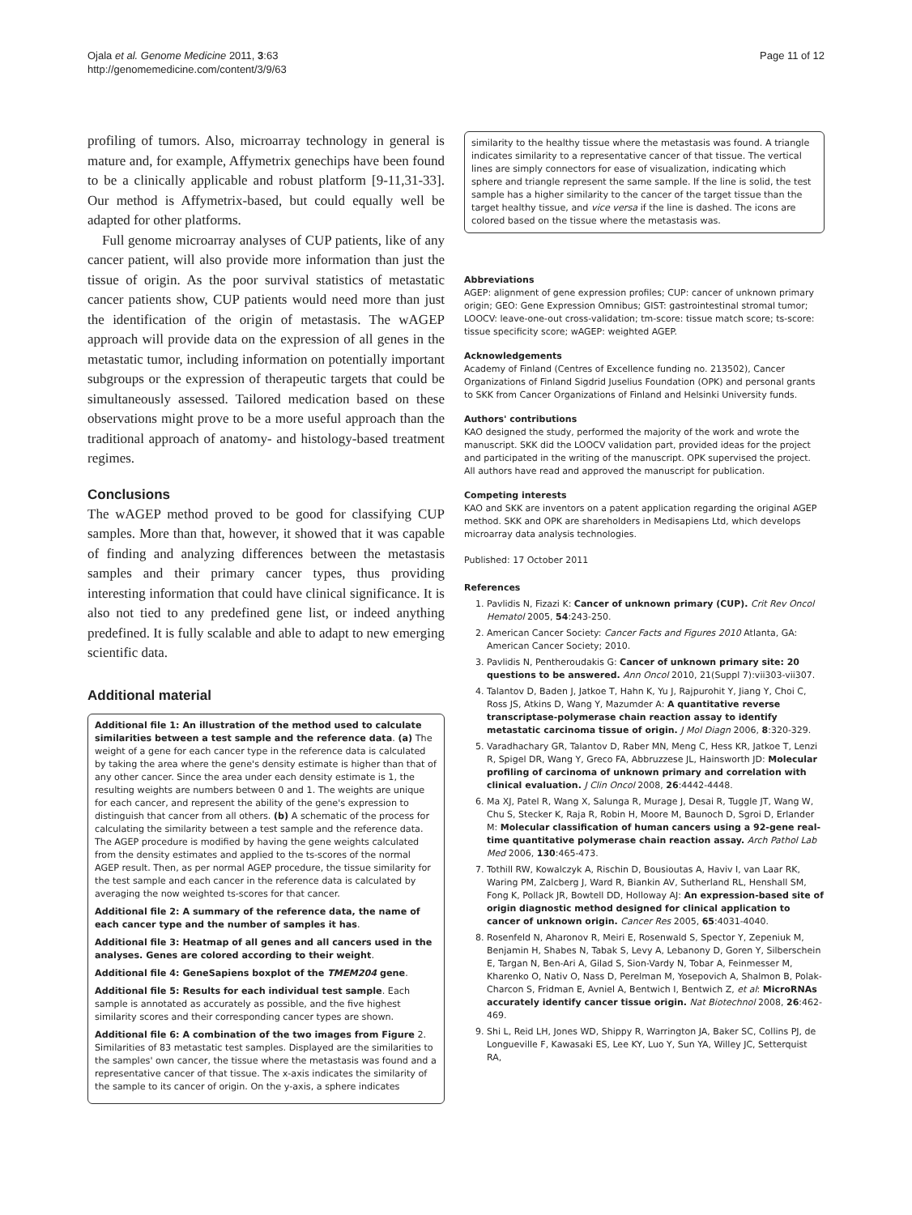Ojala et al. Genome Medicine 2011, 3:63
http://genomemedicine.com/content/3/9/63
Page 11 of 12
profiling of tumors. Also, microarray technology in general is mature and, for example, Affymetrix genechips have been found to be a clinically applicable and robust platform [9-11,31-33]. Our method is Affymetrix-based, but could equally well be adapted for other platforms.
Full genome microarray analyses of CUP patients, like of any cancer patient, will also provide more information than just the tissue of origin. As the poor survival statistics of metastatic cancer patients show, CUP patients would need more than just the identification of the origin of metastasis. The wAGEP approach will provide data on the expression of all genes in the metastatic tumor, including information on potentially important subgroups or the expression of therapeutic targets that could be simultaneously assessed. Tailored medication based on these observations might prove to be a more useful approach than the traditional approach of anatomy- and histology-based treatment regimes.
Conclusions
The wAGEP method proved to be good for classifying CUP samples. More than that, however, it showed that it was capable of finding and analyzing differences between the metastasis samples and their primary cancer types, thus providing interesting information that could have clinical significance. It is also not tied to any predefined gene list, or indeed anything predefined. It is fully scalable and able to adapt to new emerging scientific data.
Additional material
Additional file 1: An illustration of the method used to calculate similarities between a test sample and the reference data. (a) The weight of a gene for each cancer type in the reference data is calculated by taking the area where the gene's density estimate is higher than that of any other cancer. Since the area under each density estimate is 1, the resulting weights are numbers between 0 and 1. The weights are unique for each cancer, and represent the ability of the gene's expression to distinguish that cancer from all others. (b) A schematic of the process for calculating the similarity between a test sample and the reference data. The AGEP procedure is modified by having the gene weights calculated from the density estimates and applied to the ts-scores of the normal AGEP result. Then, as per normal AGEP procedure, the tissue similarity for the test sample and each cancer in the reference data is calculated by averaging the now weighted ts-scores for that cancer.
Additional file 2: A summary of the reference data, the name of each cancer type and the number of samples it has.
Additional file 3: Heatmap of all genes and all cancers used in the analyses. Genes are colored according to their weight.
Additional file 4: GeneSapiens boxplot of the TMEM204 gene.
Additional file 5: Results for each individual test sample. Each sample is annotated as accurately as possible, and the five highest similarity scores and their corresponding cancer types are shown.
Additional file 6: A combination of the two images from Figure 2. Similarities of 83 metastatic test samples. Displayed are the similarities to the samples' own cancer, the tissue where the metastasis was found and a representative cancer of that tissue. The x-axis indicates the similarity of the sample to its cancer of origin. On the y-axis, a sphere indicates
similarity to the healthy tissue where the metastasis was found. A triangle indicates similarity to a representative cancer of that tissue. The vertical lines are simply connectors for ease of visualization, indicating which sphere and triangle represent the same sample. If the line is solid, the test sample has a higher similarity to the cancer of the target tissue than the target healthy tissue, and vice versa if the line is dashed. The icons are colored based on the tissue where the metastasis was.
Abbreviations
AGEP: alignment of gene expression profiles; CUP: cancer of unknown primary origin; GEO: Gene Expression Omnibus; GIST: gastrointestinal stromal tumor; LOOCV: leave-one-out cross-validation; tm-score: tissue match score; ts-score: tissue specificity score; wAGEP: weighted AGEP.
Acknowledgements
Academy of Finland (Centres of Excellence funding no. 213502), Cancer Organizations of Finland Sigdrid Juselius Foundation (OPK) and personal grants to SKK from Cancer Organizations of Finland and Helsinki University funds.
Authors' contributions
KAO designed the study, performed the majority of the work and wrote the manuscript. SKK did the LOOCV validation part, provided ideas for the project and participated in the writing of the manuscript. OPK supervised the project. All authors have read and approved the manuscript for publication.
Competing interests
KAO and SKK are inventors on a patent application regarding the original AGEP method. SKK and OPK are shareholders in Medisapiens Ltd, which develops microarray data analysis technologies.
Published: 17 October 2011
References
1. Pavlidis N, Fizazi K: Cancer of unknown primary (CUP). Crit Rev Oncol Hematol 2005, 54:243-250.
2. American Cancer Society: Cancer Facts and Figures 2010 Atlanta, GA: American Cancer Society; 2010.
3. Pavlidis N, Pentheroudakis G: Cancer of unknown primary site: 20 questions to be answered. Ann Oncol 2010, 21(Suppl 7):vii303-vii307.
4. Talantov D, Baden J, Jatkoe T, Hahn K, Yu J, Rajpurohit Y, Jiang Y, Choi C, Ross JS, Atkins D, Wang Y, Mazumder A: A quantitative reverse transcriptase-polymerase chain reaction assay to identify metastatic carcinoma tissue of origin. J Mol Diagn 2006, 8:320-329.
5. Varadhachary GR, Talantov D, Raber MN, Meng C, Hess KR, Jatkoe T, Lenzi R, Spigel DR, Wang Y, Greco FA, Abbruzzese JL, Hainsworth JD: Molecular profiling of carcinoma of unknown primary and correlation with clinical evaluation. J Clin Oncol 2008, 26:4442-4448.
6. Ma XJ, Patel R, Wang X, Salunga R, Murage J, Desai R, Tuggle JT, Wang W, Chu S, Stecker K, Raja R, Robin H, Moore M, Baunoch D, Sgroi D, Erlander M: Molecular classification of human cancers using a 92-gene real-time quantitative polymerase chain reaction assay. Arch Pathol Lab Med 2006, 130:465-473.
7. Tothill RW, Kowalczyk A, Rischin D, Bousioutas A, Haviv I, van Laar RK, Waring PM, Zalcberg J, Ward R, Biankin AV, Sutherland RL, Henshall SM, Fong K, Pollack JR, Bowtell DD, Holloway AJ: An expression-based site of origin diagnostic method designed for clinical application to cancer of unknown origin. Cancer Res 2005, 65:4031-4040.
8. Rosenfeld N, Aharonov R, Meiri E, Rosenwald S, Spector Y, Zepeniuk M, Benjamin H, Shabes N, Tabak S, Levy A, Lebanony D, Goren Y, Silberschein E, Targan N, Ben-Ari A, Gilad S, Sion-Vardy N, Tobar A, Feinmesser M, Kharenko O, Nativ O, Nass D, Perelman M, Yosepovich A, Shalmon B, Polak-Charcon S, Fridman E, Avniel A, Bentwich I, Bentwich Z, et al: MicroRNAs accurately identify cancer tissue origin. Nat Biotechnol 2008, 26:462-469.
9. Shi L, Reid LH, Jones WD, Shippy R, Warrington JA, Baker SC, Collins PJ, de Longueville F, Kawasaki ES, Lee KY, Luo Y, Sun YA, Willey JC, Setterquist RA,